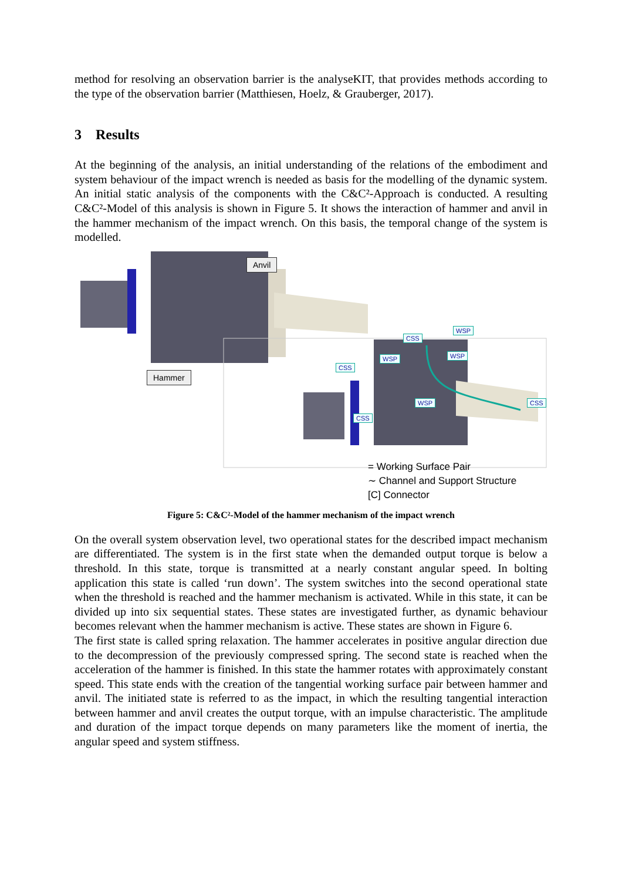method for resolving an observation barrier is the analyseKIT, that provides methods according to the type of the observation barrier (Matthiesen, Hoelz, & Grauberger, 2017).
3 Results
At the beginning of the analysis, an initial understanding of the relations of the embodiment and system behaviour of the impact wrench is needed as basis for the modelling of the dynamic system. An initial static analysis of the components with the C&C²-Approach is conducted. A resulting C&C²-Model of this analysis is shown in Figure 5. It shows the interaction of hammer and anvil in the hammer mechanism of the impact wrench. On this basis, the temporal change of the system is modelled.
Anvil
Hammer
CSS
WSP
CSS
WSP
WSP
CSS
WSP
CSS
= Working Surface Pair
∼ Channel and Support Structure
[C] Connector
Figure 5: C&C²-Model of the hammer mechanism of the impact wrench
On the overall system observation level, two operational states for the described impact mechanism are differentiated. The system is in the first state when the demanded output torque is below a threshold. In this state, torque is transmitted at a nearly constant angular speed. In bolting application this state is called ‘run down’. The system switches into the second operational state when the threshold is reached and the hammer mechanism is activated. While in this state, it can be divided up into six sequential states. These states are investigated further, as dynamic behaviour becomes relevant when the hammer mechanism is active. These states are shown in Figure 6.
The first state is called spring relaxation. The hammer accelerates in positive angular direction due to the decompression of the previously compressed spring. The second state is reached when the acceleration of the hammer is finished. In this state the hammer rotates with approximately constant speed. This state ends with the creation of the tangential working surface pair between hammer and anvil. The initiated state is referred to as the impact, in which the resulting tangential interaction between hammer and anvil creates the output torque, with an impulse characteristic. The amplitude and duration of the impact torque depends on many parameters like the moment of inertia, the angular speed and system stiffness.